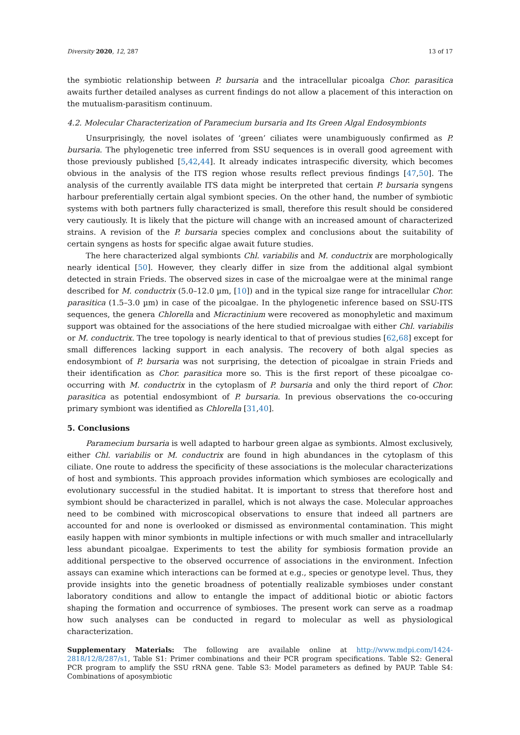Diversity 2020, 12, 287 13 of 17
the symbiotic relationship between P. bursaria and the intracellular picoalga Chor. parasitica awaits further detailed analyses as current findings do not allow a placement of this interaction on the mutualism-parasitism continuum.
4.2. Molecular Characterization of Paramecium bursaria and Its Green Algal Endosymbionts
Unsurprisingly, the novel isolates of ‘green’ ciliates were unambiguously confirmed as P. bursaria. The phylogenetic tree inferred from SSU sequences is in overall good agreement with those previously published [5,42,44]. It already indicates intraspecific diversity, which becomes obvious in the analysis of the ITS region whose results reflect previous findings [47,50]. The analysis of the currently available ITS data might be interpreted that certain P. bursaria syngens harbour preferentially certain algal symbiont species. On the other hand, the number of symbiotic systems with both partners fully characterized is small, therefore this result should be considered very cautiously. It is likely that the picture will change with an increased amount of characterized strains. A revision of the P. bursaria species complex and conclusions about the suitability of certain syngens as hosts for specific algae await future studies.
The here characterized algal symbionts Chl. variabilis and M. conductrix are morphologically nearly identical [50]. However, they clearly differ in size from the additional algal symbiont detected in strain Frieds. The observed sizes in case of the microalgae were at the minimal range described for M. conductrix (5.0–12.0 µm, [10]) and in the typical size range for intracellular Chor. parasitica (1.5–3.0 µm) in case of the picoalgae. In the phylogenetic inference based on SSU-ITS sequences, the genera Chlorella and Micractinium were recovered as monophyletic and maximum support was obtained for the associations of the here studied microalgae with either Chl. variabilis or M. conductrix. The tree topology is nearly identical to that of previous studies [62,68] except for small differences lacking support in each analysis. The recovery of both algal species as endosymbiont of P. bursaria was not surprising, the detection of picoalgae in strain Frieds and their identification as Chor. parasitica more so. This is the first report of these picoalgae co-occurring with M. conductrix in the cytoplasm of P. bursaria and only the third report of Chor. parasitica as potential endosymbiont of P. bursaria. In previous observations the co-occuring primary symbiont was identified as Chlorella [31,40].
5. Conclusions
Paramecium bursaria is well adapted to harbour green algae as symbionts. Almost exclusively, either Chl. variabilis or M. conductrix are found in high abundances in the cytoplasm of this ciliate. One route to address the specificity of these associations is the molecular characterizations of host and symbionts. This approach provides information which symbioses are ecologically and evolutionary successful in the studied habitat. It is important to stress that therefore host and symbiont should be characterized in parallel, which is not always the case. Molecular approaches need to be combined with microscopical observations to ensure that indeed all partners are accounted for and none is overlooked or dismissed as environmental contamination. This might easily happen with minor symbionts in multiple infections or with much smaller and intracellularly less abundant picoalgae. Experiments to test the ability for symbiosis formation provide an additional perspective to the observed occurrence of associations in the environment. Infection assays can examine which interactions can be formed at e.g., species or genotype level. Thus, they provide insights into the genetic broadness of potentially realizable symbioses under constant laboratory conditions and allow to entangle the impact of additional biotic or abiotic factors shaping the formation and occurrence of symbioses. The present work can serve as a roadmap how such analyses can be conducted in regard to molecular as well as physiological characterization.
Supplementary Materials: The following are available online at http://www.mdpi.com/1424-2818/12/8/287/s1, Table S1: Primer combinations and their PCR program specifications. Table S2: General PCR program to amplify the SSU rRNA gene. Table S3: Model parameters as defined by PAUP. Table S4: Combinations of aposymbiotic